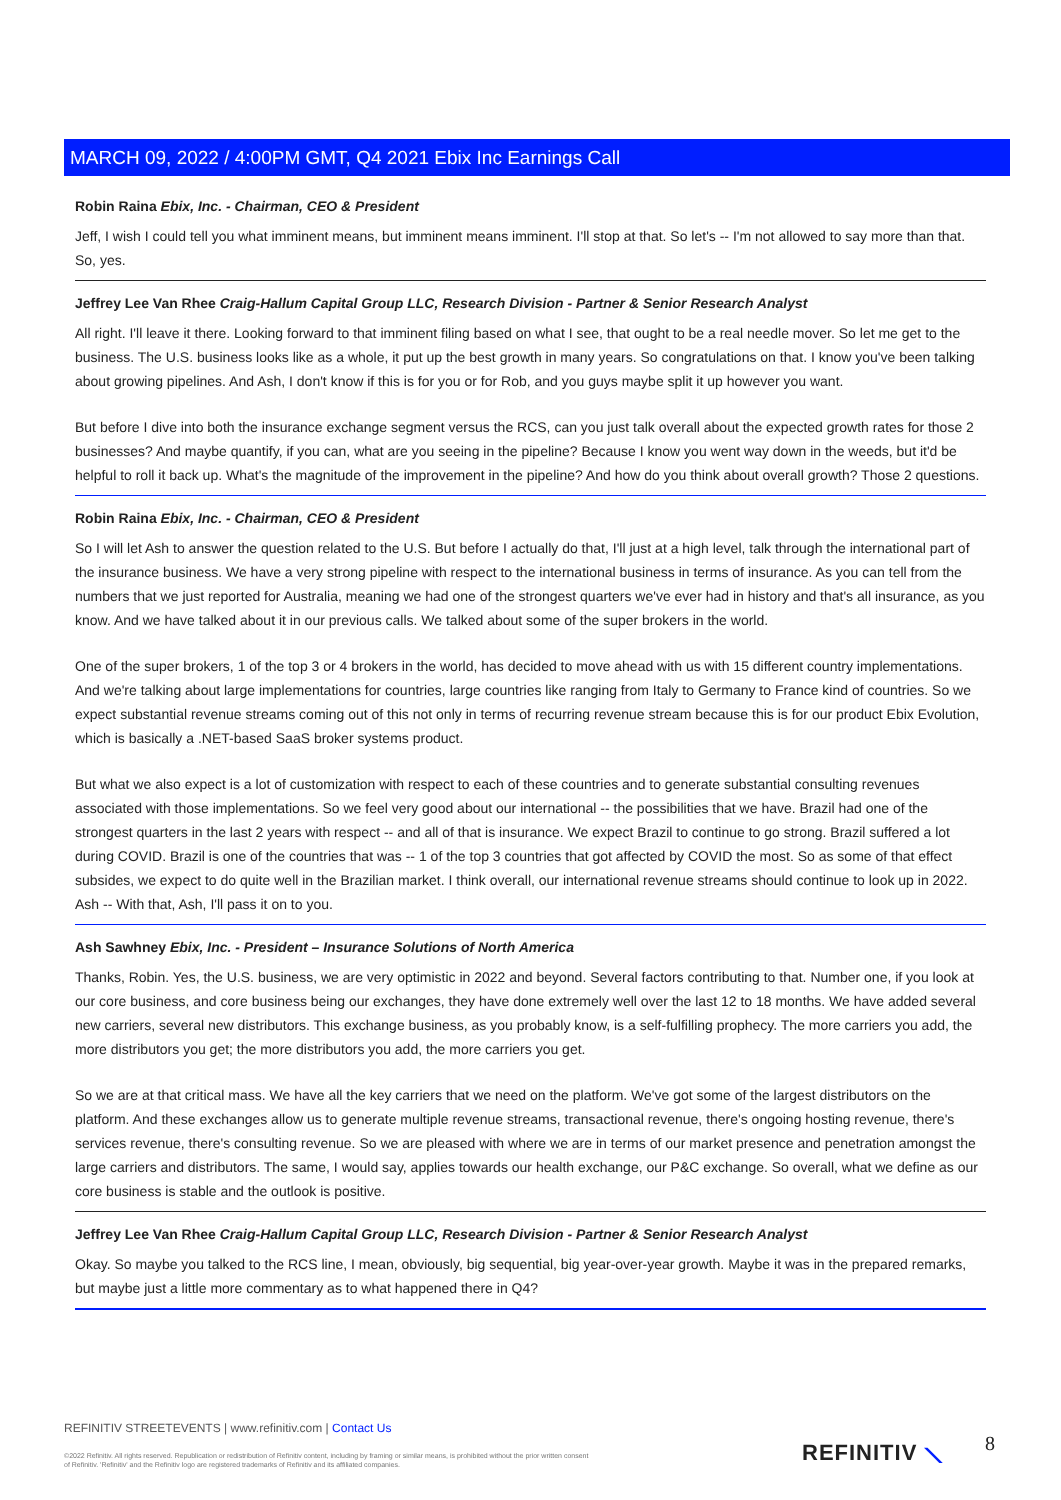MARCH 09, 2022 / 4:00PM GMT, Q4 2021 Ebix Inc Earnings Call
Robin Raina Ebix, Inc. - Chairman, CEO & President
Jeff, I wish I could tell you what imminent means, but imminent means imminent. I'll stop at that. So let's -- I'm not allowed to say more than that. So, yes.
Jeffrey Lee Van Rhee Craig-Hallum Capital Group LLC, Research Division - Partner & Senior Research Analyst
All right. I'll leave it there. Looking forward to that imminent filing based on what I see, that ought to be a real needle mover. So let me get to the business. The U.S. business looks like as a whole, it put up the best growth in many years. So congratulations on that. I know you've been talking about growing pipelines. And Ash, I don't know if this is for you or for Rob, and you guys maybe split it up however you want.
But before I dive into both the insurance exchange segment versus the RCS, can you just talk overall about the expected growth rates for those 2 businesses? And maybe quantify, if you can, what are you seeing in the pipeline? Because I know you went way down in the weeds, but it'd be helpful to roll it back up. What's the magnitude of the improvement in the pipeline? And how do you think about overall growth? Those 2 questions.
Robin Raina Ebix, Inc. - Chairman, CEO & President
So I will let Ash to answer the question related to the U.S. But before I actually do that, I'll just at a high level, talk through the international part of the insurance business. We have a very strong pipeline with respect to the international business in terms of insurance. As you can tell from the numbers that we just reported for Australia, meaning we had one of the strongest quarters we've ever had in history and that's all insurance, as you know. And we have talked about it in our previous calls. We talked about some of the super brokers in the world.
One of the super brokers, 1 of the top 3 or 4 brokers in the world, has decided to move ahead with us with 15 different country implementations. And we're talking about large implementations for countries, large countries like ranging from Italy to Germany to France kind of countries. So we expect substantial revenue streams coming out of this not only in terms of recurring revenue stream because this is for our product Ebix Evolution, which is basically a .NET-based SaaS broker systems product.
But what we also expect is a lot of customization with respect to each of these countries and to generate substantial consulting revenues associated with those implementations. So we feel very good about our international -- the possibilities that we have. Brazil had one of the strongest quarters in the last 2 years with respect -- and all of that is insurance. We expect Brazil to continue to go strong. Brazil suffered a lot during COVID. Brazil is one of the countries that was -- 1 of the top 3 countries that got affected by COVID the most. So as some of that effect subsides, we expect to do quite well in the Brazilian market. I think overall, our international revenue streams should continue to look up in 2022. Ash -- With that, Ash, I'll pass it on to you.
Ash Sawhney Ebix, Inc. - President – Insurance Solutions of North America
Thanks, Robin. Yes, the U.S. business, we are very optimistic in 2022 and beyond. Several factors contributing to that. Number one, if you look at our core business, and core business being our exchanges, they have done extremely well over the last 12 to 18 months. We have added several new carriers, several new distributors. This exchange business, as you probably know, is a self-fulfilling prophecy. The more carriers you add, the more distributors you get; the more distributors you add, the more carriers you get.
So we are at that critical mass. We have all the key carriers that we need on the platform. We've got some of the largest distributors on the platform. And these exchanges allow us to generate multiple revenue streams, transactional revenue, there's ongoing hosting revenue, there's services revenue, there's consulting revenue. So we are pleased with where we are in terms of our market presence and penetration amongst the large carriers and distributors. The same, I would say, applies towards our health exchange, our P&C exchange. So overall, what we define as our core business is stable and the outlook is positive.
Jeffrey Lee Van Rhee Craig-Hallum Capital Group LLC, Research Division - Partner & Senior Research Analyst
Okay. So maybe you talked to the RCS line, I mean, obviously, big sequential, big year-over-year growth. Maybe it was in the prepared remarks, but maybe just a little more commentary as to what happened there in Q4?
REFINITIV STREETEVENTS | www.refinitiv.com | Contact Us
©2022 Refinitiv. All rights reserved. Republication or redistribution of Refinitiv content, including by framing or similar means, is prohibited without the prior written consent of Refinitiv. 'Refinitiv' and the Refinitiv logo are registered trademarks of Refinitiv and its affiliated companies.
REFINITIV ⟍ 8